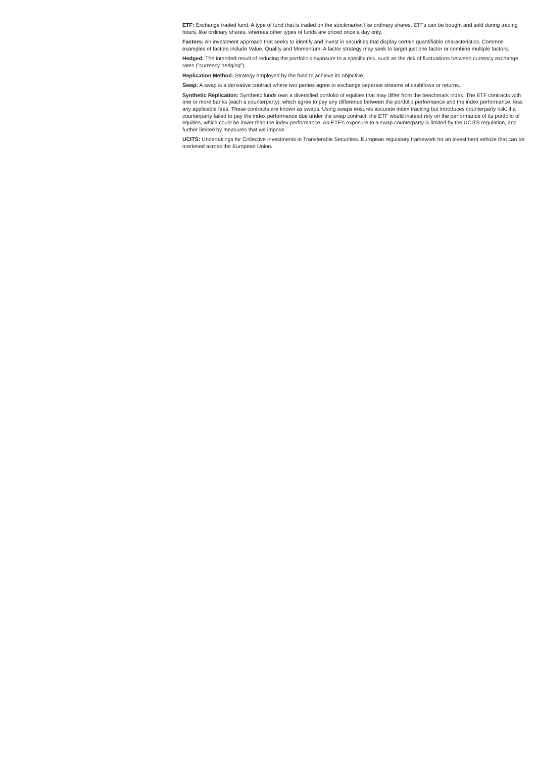ETF: Exchange traded fund. A type of fund that is traded on the stockmarket like ordinary shares. ETFs can be bought and sold during trading hours, like ordinary shares, whereas other types of funds are priced once a day only.
Factors: An investment approach that seeks to identify and invest in securities that display certain quantifiable characteristics. Common examples of factors include Value, Quality and Momentum. A factor strategy may seek to target just one factor or combine multiple factors.
Hedged: The intended result of reducing the portfolio's exposure to a specific risk, such as the risk of fluctuations between currency exchange rates ("currency hedging").
Replication Method: Strategy employed by the fund to achieve its objective.
Swap: A swap is a derivative contract where two parties agree to exchange separate streams of cashflows or returns.
Synthetic Replication: Synthetic funds own a diversified portfolio of equities that may differ from the benchmark index. The ETF contracts with one or more banks (each a counterparty), which agree to pay any difference between the portfolio performance and the index performance, less any applicable fees. These contracts are known as swaps. Using swaps ensures accurate index tracking but introduces counterparty risk: if a counterparty failed to pay the index performance due under the swap contract, the ETF would instead rely on the performance of its portfolio of equities, which could be lower than the index performance. An ETF’s exposure to a swap counterparty is limited by the UCITS regulation, and further limited by measures that we impose.
UCITS: Undertakings for Collective Investments in Transferable Securities. European regulatory framework for an investment vehicle that can be marketed across the European Union.